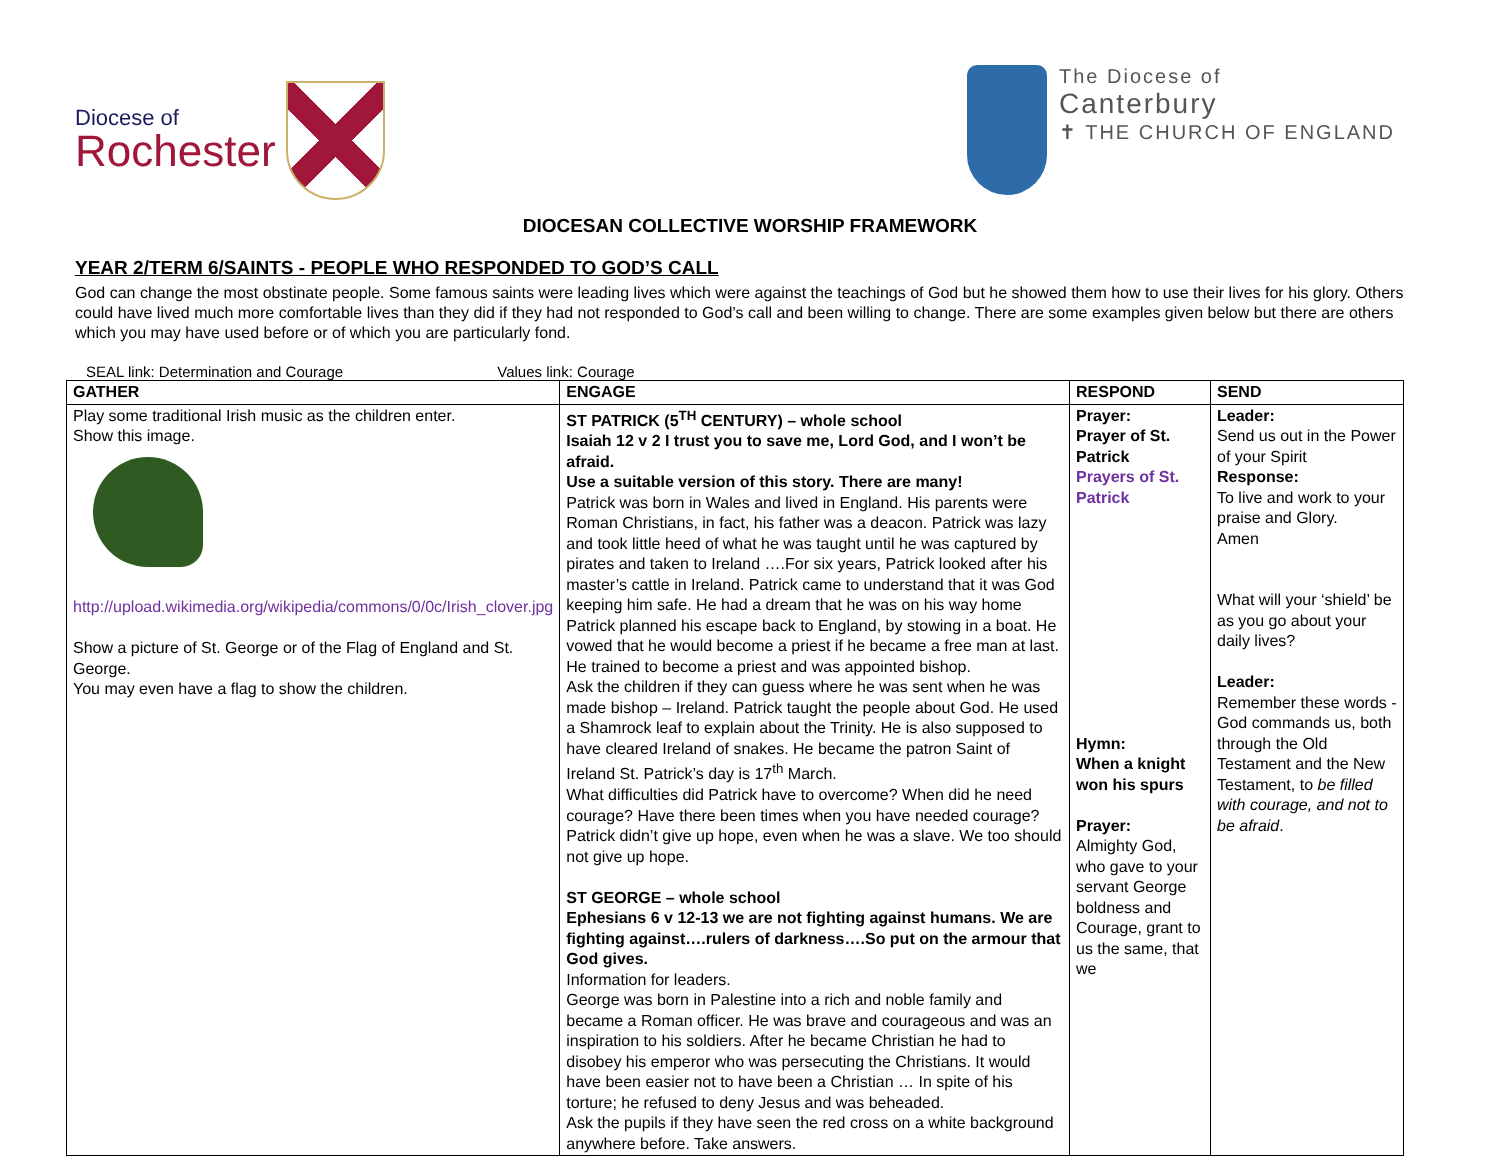Diocese of
Rochester
The Diocese of
Canterbury
✝ THE CHURCH OF ENGLAND
DIOCESAN COLLECTIVE WORSHIP FRAMEWORK
YEAR 2/TERM 6/SAINTS - PEOPLE WHO RESPONDED TO GOD’S CALL
God can change the most obstinate people. Some famous saints were leading lives which were against the teachings of God but he showed them how to use their lives for his glory. Others could have lived much more comfortable lives than they did if they had not responded to God’s call and been willing to change. There are some examples given below but there are others which you may have used before or of which you are particularly fond.
SEAL link: Determination and Courage Values link: Courage
| GATHER | ENGAGE | RESPOND | SEND |
| --- | --- | --- | --- |
| Play some traditional Irish music as the children enter. Show this image. http://upload.wikimedia.org/wikipedia/commons/0/0c/Irish_clover.jpg Show a picture of St. George or of the Flag of England and St. George. You may even have a flag to show the children. | ST PATRICK (5<sup>TH</sup> CENTURY) – whole school Isaiah 12 v 2 I trust you to save me, Lord God, and I won’t be afraid. Use a suitable version of this story. There are many! Patrick was born in Wales and lived in England. His parents were Roman Christians, in fact, his father was a deacon. Patrick was lazy and took little heed of what he was taught until he was captured by pirates and taken to Ireland ….For six years, Patrick looked after his master’s cattle in Ireland. Patrick came to understand that it was God keeping him safe. He had a dream that he was on his way home Patrick planned his escape back to England, by stowing in a boat. He vowed that he would become a priest if he became a free man at last. He trained to become a priest and was appointed bishop. Ask the children if they can guess where he was sent when he was made bishop – Ireland. Patrick taught the people about God. He used a Shamrock leaf to explain about the Trinity. He is also supposed to have cleared Ireland of snakes. He became the patron Saint of Ireland St. Patrick’s day is 17<sup>th</sup> March. What difficulties did Patrick have to overcome? When did he need courage? Have there been times when you have needed courage? Patrick didn’t give up hope, even when he was a slave. We too should not give up hope. ST GEORGE – whole school Ephesians 6 v 12-13 we are not fighting against humans. We are fighting against….rulers of darkness….So put on the armour that God gives. Information for leaders. George was born in Palestine into a rich and noble family and became a Roman officer. He was brave and courageous and was an inspiration to his soldiers. After he became Christian he had to disobey his emperor who was persecuting the Christians. It would have been easier not to have been a Christian … In spite of his torture; he refused to deny Jesus and was beheaded. Ask the pupils if they have seen the red cross on a white background anywhere before. Take answers. | Prayer: Prayer of St. Patrick Prayers of St. Patrick Hymn: When a knight won his spurs Prayer: Almighty God, who gave to your servant George boldness and Courage, grant to us the same, that we | Leader: Send us out in the Power of your Spirit Response: To live and work to your praise and Glory. Amen What will your ‘shield’ be as you go about your daily lives? Leader: Remember these words - God commands us, both through the Old Testament and the New Testament, to be filled with courage, and not to be afraid . |